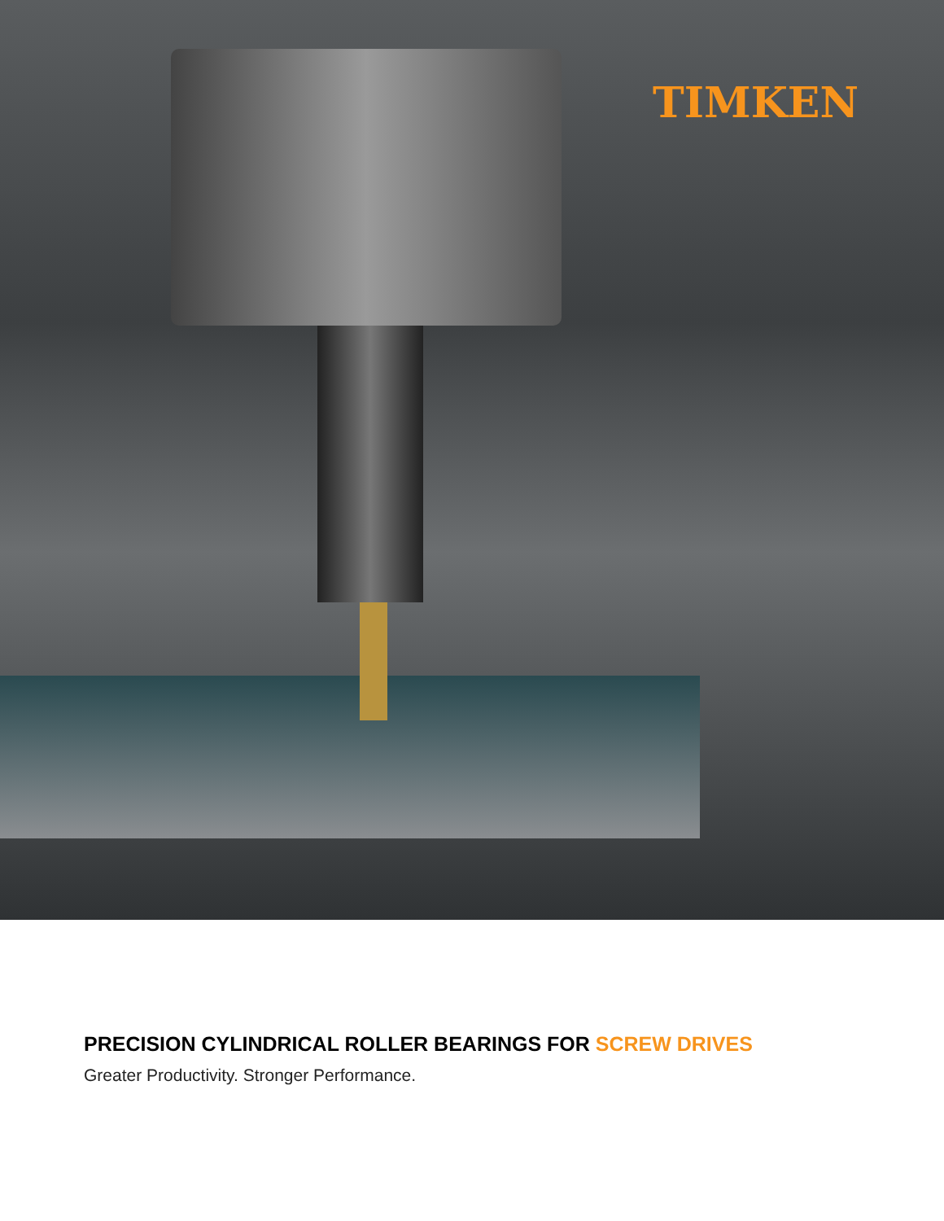TIMKEN
PRECISION CYLINDRICAL ROLLER BEARINGS FOR SCREW DRIVES
Greater Productivity. Stronger Performance.